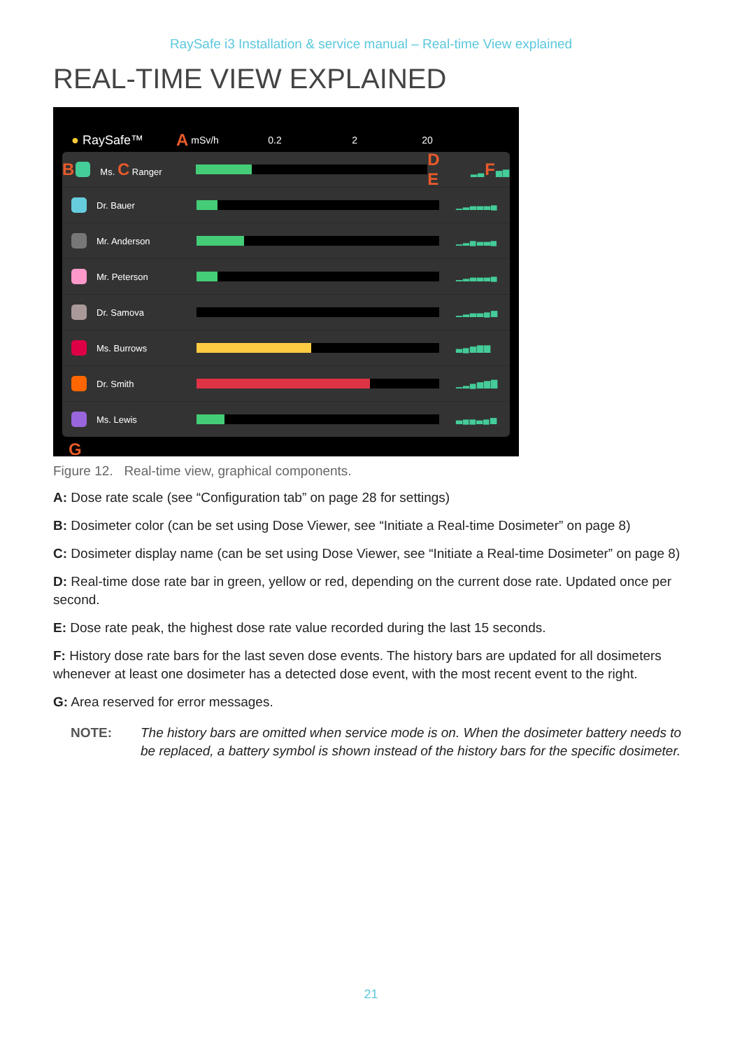RaySafe i3 Installation & service manual – Real-time View explained
REAL-TIME VIEW EXPLAINED
● RaySafe™ A mSv/h 0.2 2 20
B Ms. C Ranger D E ▂▃F▅▆
Dr. Bauer ▁▂▃▃▃▄
Mr. Anderson ▁▂▄▃▃▄
Mr. Peterson ▁▂▃▃▃▄
Dr. Samova ▁▂▃▃▄▅
Ms. Burrows ▃▄▅▆▆
Dr. Smith ▁▂▄▅▆▇
Ms. Lewis ▃▄▄▃▄▅
G
Figure 12. Real-time view, graphical components.
A: Dose rate scale (see “Configuration tab” on page 28 for settings)
B: Dosimeter color (can be set using Dose Viewer, see “Initiate a Real-time Dosimeter” on page 8)
C: Dosimeter display name (can be set using Dose Viewer, see “Initiate a Real-time Dosimeter” on page 8)
D: Real-time dose rate bar in green, yellow or red, depending on the current dose rate. Updated once per second.
E: Dose rate peak, the highest dose rate value recorded during the last 15 seconds.
F: History dose rate bars for the last seven dose events. The history bars are updated for all dosimeters whenever at least one dosimeter has a detected dose event, with the most recent event to the right.
G: Area reserved for error messages.
NOTE: The history bars are omitted when service mode is on. When the dosimeter battery needs to be replaced, a battery symbol is shown instead of the history bars for the specific dosimeter.
21